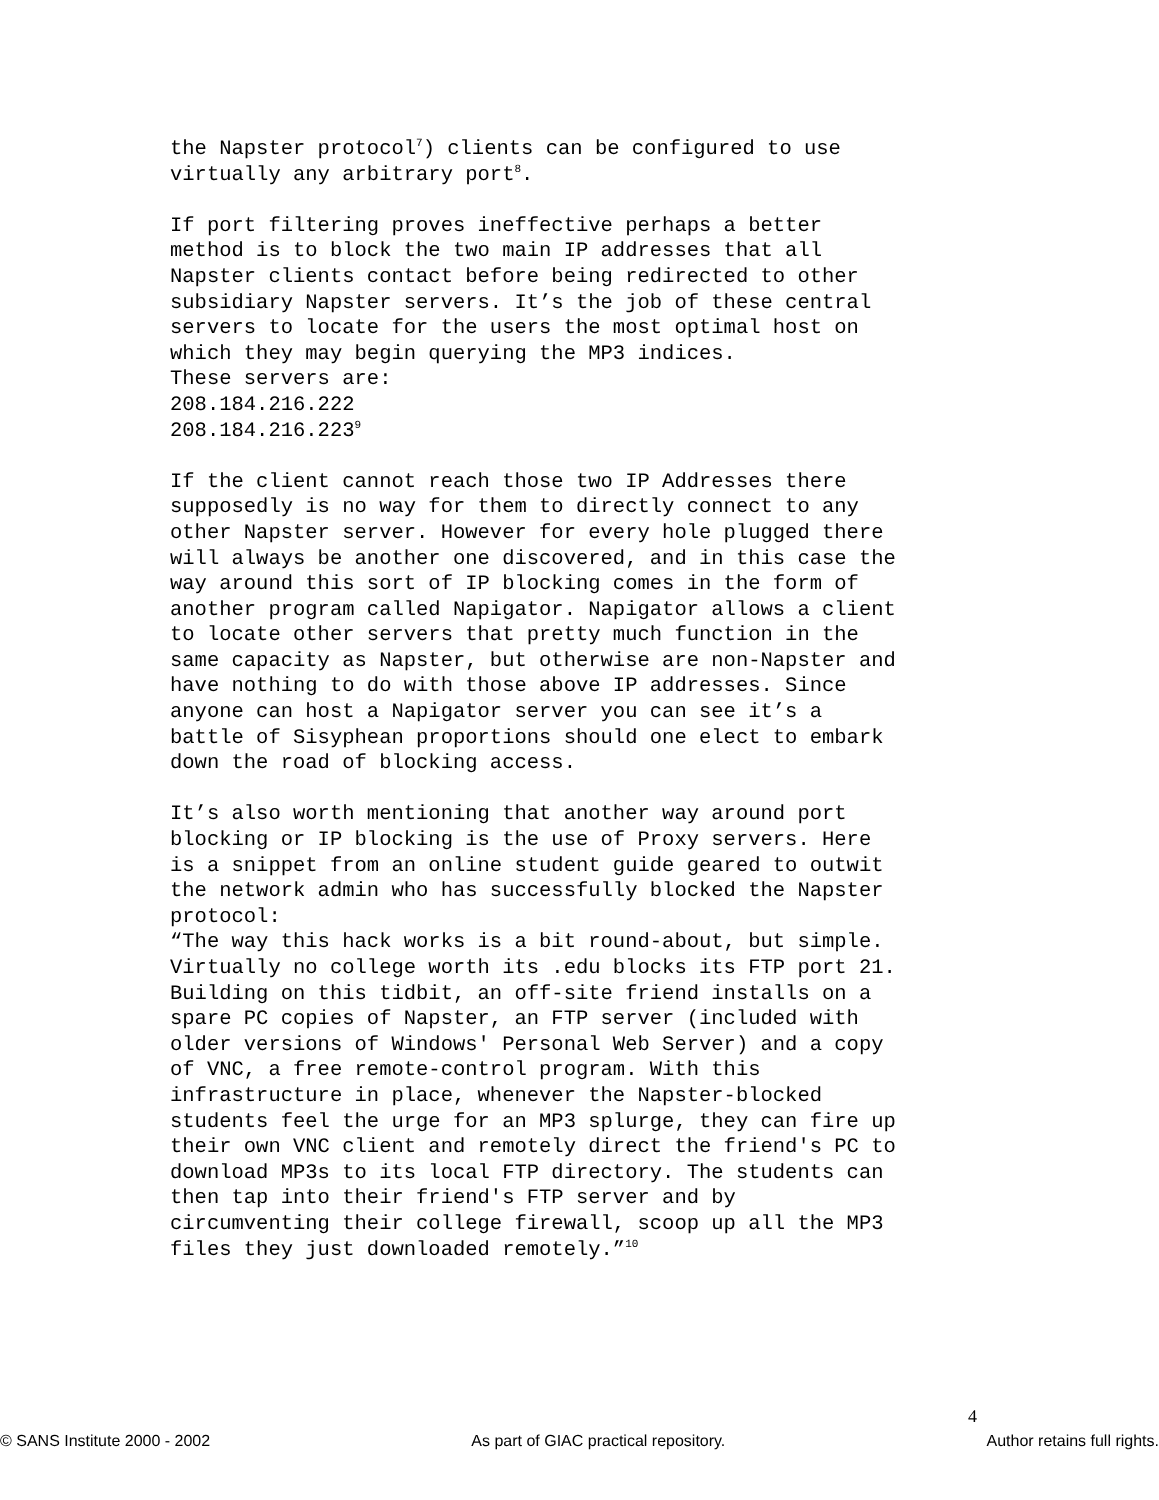the Napster protocol<sup>7</sup>) clients can be configured to use virtually any arbitrary port<sup>8</sup>.
If port filtering proves ineffective perhaps a better method is to block the two main IP addresses that all Napster clients contact before being redirected to other subsidiary Napster servers. It’s the job of these central servers to locate for the users the most optimal host on which they may begin querying the MP3 indices. These servers are: 208.184.216.222 208.184.216.223<sup>9</sup>
If the client cannot reach those two IP Addresses there supposedly is no way for them to directly connect to any other Napster server. However for every hole plugged there will always be another one discovered, and in this case the way around this sort of IP blocking comes in the form of another program called Napigator. Napigator allows a client to locate other servers that pretty much function in the same capacity as Napster, but otherwise are non-Napster and have nothing to do with those above IP addresses. Since anyone can host a Napigator server you can see it’s a battle of Sisyphean proportions should one elect to embark down the road of blocking access.
It’s also worth mentioning that another way around port blocking or IP blocking is the use of Proxy servers. Here is a snippet from an online student guide geared to outwit the network admin who has successfully blocked the Napster protocol: “The way this hack works is a bit round-about, but simple. Virtually no college worth its .edu blocks its FTP port 21. Building on this tidbit, an off-site friend installs on a spare PC copies of Napster, an FTP server (included with older versions of Windows' Personal Web Server) and a copy of VNC, a free remote-control program. With this infrastructure in place, whenever the Napster-blocked students feel the urge for an MP3 splurge, they can fire up their own VNC client and remotely direct the friend's PC to download MP3s to its local FTP directory. The students can then tap into their friend's FTP server and by circumventing their college firewall, scoop up all the MP3 files they just downloaded remotely.”<sup>10</sup>
4
© SANS Institute 2000 - 2002 As part of GIAC practical repository. Author retains full rights.